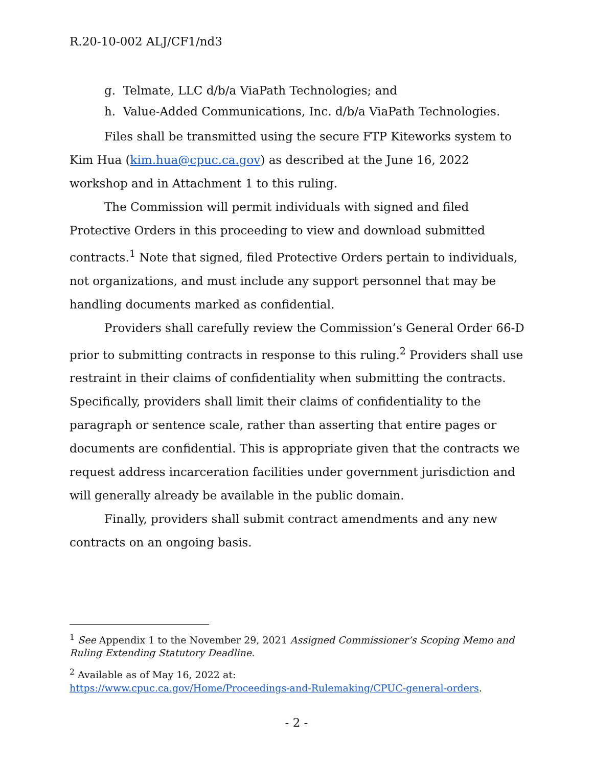R.20-10-002 ALJ/CF1/nd3
g. Telmate, LLC d/b/a ViaPath Technologies; and
h. Value-Added Communications, Inc. d/b/a ViaPath Technologies.
Files shall be transmitted using the secure FTP Kiteworks system to Kim Hua (kim.hua@cpuc.ca.gov) as described at the June 16, 2022 workshop and in Attachment 1 to this ruling.
The Commission will permit individuals with signed and filed Protective Orders in this proceeding to view and download submitted contracts.<sup>1</sup> Note that signed, filed Protective Orders pertain to individuals, not organizations, and must include any support personnel that may be handling documents marked as confidential.
Providers shall carefully review the Commission’s General Order 66-D prior to submitting contracts in response to this ruling.<sup>2</sup> Providers shall use restraint in their claims of confidentiality when submitting the contracts. Specifically, providers shall limit their claims of confidentiality to the paragraph or sentence scale, rather than asserting that entire pages or documents are confidential. This is appropriate given that the contracts we request address incarceration facilities under government jurisdiction and will generally already be available in the public domain.
Finally, providers shall submit contract amendments and any new contracts on an ongoing basis.
<sup>1</sup> See Appendix 1 to the November 29, 2021 Assigned Commissioner’s Scoping Memo and Ruling Extending Statutory Deadline.
<sup>2</sup> Available as of May 16, 2022 at:
https://www.cpuc.ca.gov/Home/Proceedings-and-Rulemaking/CPUC-general-orders.
- 2 -